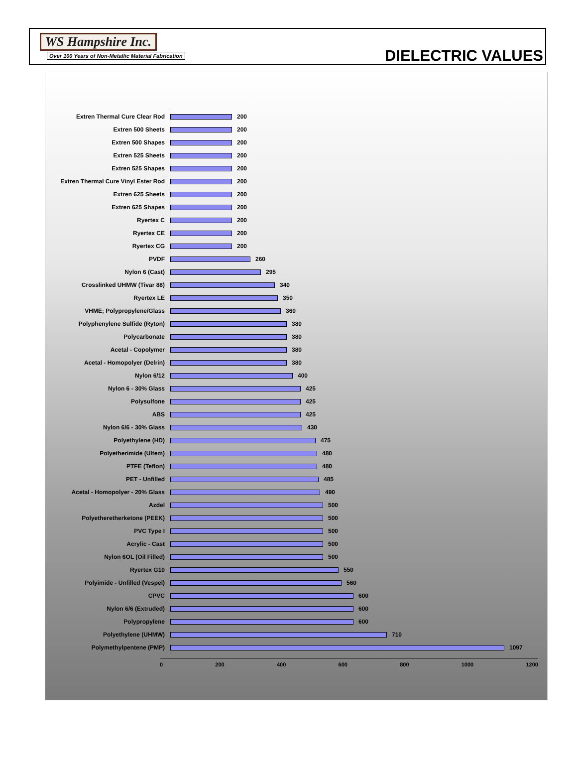WS Hampshire Inc.
Over 100 Years of Non-Metallic Material Fabrication
DIELECTRIC VALUES
Extren Thermal Cure Clear Rod
200
Extren 500 Sheets
200
Extren 500 Shapes
200
Extren 525 Sheets
200
Extren 525 Shapes
200
Extren Thermal Cure Vinyl Ester Rod
200
Extren 625 Sheets
200
Extren 625 Shapes
200
Ryertex C
200
Ryertex CE
200
Ryertex CG
200
PVDF
260
Nylon 6 (Cast)
295
Crosslinked UHMW (Tivar 88)
340
Ryertex LE
350
VHME; Polypropylene/Glass
360
Polyphenylene Sulfide (Ryton)
380
Polycarbonate
380
Acetal - Copolymer
380
Acetal - Homopolyer (Delrin)
380
Nylon 6/12
400
Nylon 6 - 30% Glass
425
Polysulfone
425
ABS
425
Nylon 6/6 - 30% Glass
430
Polyethylene (HD)
475
Polyetherimide (Ultem)
480
PTFE (Teflon)
480
PET - Unfilled
485
Acetal - Homopolyer - 20% Glass
490
Azdel
500
Polyetheretherketone (PEEK)
500
PVC Type I
500
Acrylic - Cast
500
Nylon 6OL (Oil Filled)
500
Ryertex G10
550
Polyimide - Unfilled (Vespel)
560
CPVC
600
Nylon 6/6 (Extruded)
600
Polypropylene
600
Polyethylene (UHMW)
710
Polymethylpentene (PMP)
1097
0 200 400 600 800 1000 1200